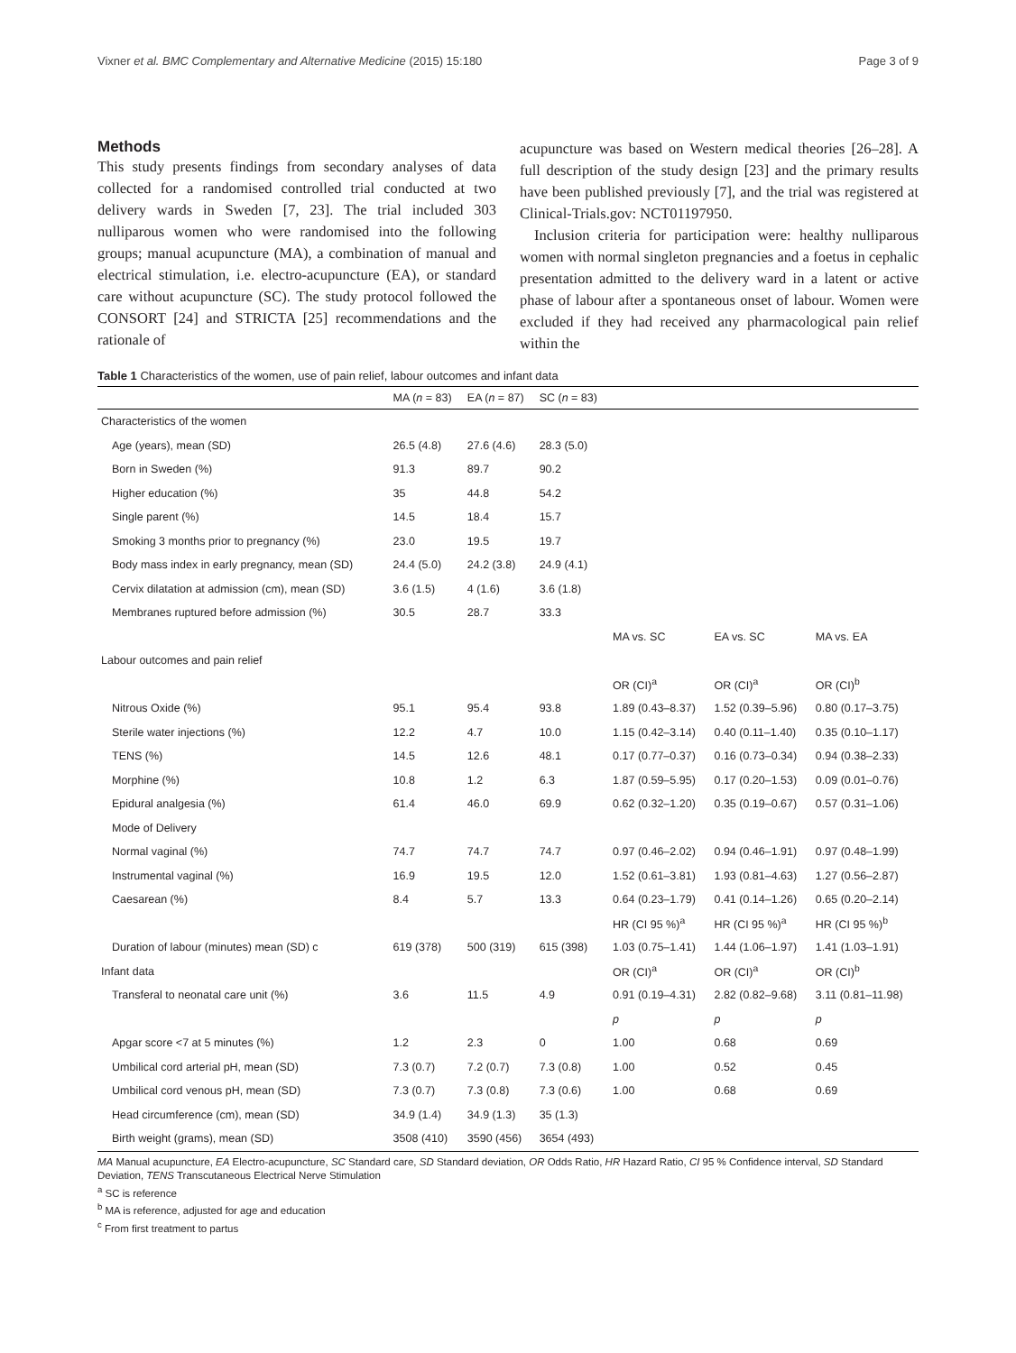Vixner et al. BMC Complementary and Alternative Medicine (2015) 15:180 Page 3 of 9
Methods
This study presents findings from secondary analyses of data collected for a randomised controlled trial conducted at two delivery wards in Sweden [7, 23]. The trial included 303 nulliparous women who were randomised into the following groups; manual acupuncture (MA), a combination of manual and electrical stimulation, i.e. electro-acupuncture (EA), or standard care without acupuncture (SC). The study protocol followed the CONSORT [24] and STRICTA [25] recommendations and the rationale of
acupuncture was based on Western medical theories [26–28]. A full description of the study design [23] and the primary results have been published previously [7], and the trial was registered at Clinical-Trials.gov: NCT01197950.
Inclusion criteria for participation were: healthy nulliparous women with normal singleton pregnancies and a foetus in cephalic presentation admitted to the delivery ward in a latent or active phase of labour after a spontaneous onset of labour. Women were excluded if they had received any pharmacological pain relief within the
Table 1 Characteristics of the women, use of pain relief, labour outcomes and infant data
| | MA ( n = 83) | EA ( n = 87) | SC ( n = 83) | | | |
| --- | --- | --- | --- | --- | --- | --- |
| Characteristics of the women | | | | | | |
| Age (years), mean (SD) | 26.5 (4.8) | 27.6 (4.6) | 28.3 (5.0) | | | |
| Born in Sweden (%) | 91.3 | 89.7 | 90.2 | | | |
| Higher education (%) | 35 | 44.8 | 54.2 | | | |
| Single parent (%) | 14.5 | 18.4 | 15.7 | | | |
| Smoking 3 months prior to pregnancy (%) | 23.0 | 19.5 | 19.7 | | | |
| Body mass index in early pregnancy, mean (SD) | 24.4 (5.0) | 24.2 (3.8) | 24.9 (4.1) | | | |
| Cervix dilatation at admission (cm), mean (SD) | 3.6 (1.5) | 4 (1.6) | 3.6 (1.8) | | | |
| Membranes ruptured before admission (%) | 30.5 | 28.7 | 33.3 | | | |
| | | | | MA vs. SC | EA vs. SC | MA vs. EA |
| Labour outcomes and pain relief | | | | | | |
| | | | | OR (CI)<sup>a</sup> | OR (CI)<sup>a</sup> | OR (CI)<sup>b</sup> |
| Nitrous Oxide (%) | 95.1 | 95.4 | 93.8 | 1.89 (0.43–8.37) | 1.52 (0.39–5.96) | 0.80 (0.17–3.75) |
| Sterile water injections (%) | 12.2 | 4.7 | 10.0 | 1.15 (0.42–3.14) | 0.40 (0.11–1.40) | 0.35 (0.10–1.17) |
| TENS (%) | 14.5 | 12.6 | 48.1 | 0.17 (0.77–0.37) | 0.16 (0.73–0.34) | 0.94 (0.38–2.33) |
| Morphine (%) | 10.8 | 1.2 | 6.3 | 1.87 (0.59–5.95) | 0.17 (0.20–1.53) | 0.09 (0.01–0.76) |
| Epidural analgesia (%) | 61.4 | 46.0 | 69.9 | 0.62 (0.32–1.20) | 0.35 (0.19–0.67) | 0.57 (0.31–1.06) |
| Mode of Delivery | | | | | | |
| Normal vaginal (%) | 74.7 | 74.7 | 74.7 | 0.97 (0.46–2.02) | 0.94 (0.46–1.91) | 0.97 (0.48–1.99) |
| Instrumental vaginal (%) | 16.9 | 19.5 | 12.0 | 1.52 (0.61–3.81) | 1.93 (0.81–4.63) | 1.27 (0.56–2.87) |
| Caesarean (%) | 8.4 | 5.7 | 13.3 | 0.64 (0.23–1.79) | 0.41 (0.14–1.26) | 0.65 (0.20–2.14) |
| | | | | HR (CI 95 %)<sup>a</sup> | HR (CI 95 %)<sup>a</sup> | HR (CI 95 %)<sup>b</sup> |
| Duration of labour (minutes) mean (SD) c | 619 (378) | 500 (319) | 615 (398) | 1.03 (0.75–1.41) | 1.44 (1.06–1.97) | 1.41 (1.03–1.91) |
| Infant data | | | | OR (CI)<sup>a</sup> | OR (CI)<sup>a</sup> | OR (CI)<sup>b</sup> |
| Transferal to neonatal care unit (%) | 3.6 | 11.5 | 4.9 | 0.91 (0.19–4.31) | 2.82 (0.82–9.68) | 3.11 (0.81–11.98) |
| | | | | p | p | p |
| Apgar score <7 at 5 minutes (%) | 1.2 | 2.3 | 0 | 1.00 | 0.68 | 0.69 |
| Umbilical cord arterial pH, mean (SD) | 7.3 (0.7) | 7.2 (0.7) | 7.3 (0.8) | 1.00 | 0.52 | 0.45 |
| Umbilical cord venous pH, mean (SD) | 7.3 (0.7) | 7.3 (0.8) | 7.3 (0.6) | 1.00 | 0.68 | 0.69 |
| Head circumference (cm), mean (SD) | 34.9 (1.4) | 34.9 (1.3) | 35 (1.3) | | | |
| Birth weight (grams), mean (SD) | 3508 (410) | 3590 (456) | 3654 (493) | | | |
MA Manual acupuncture, EA Electro-acupuncture, SC Standard care, SD Standard deviation, OR Odds Ratio, HR Hazard Ratio, CI 95 % Confidence interval, SD Standard Deviation, TENS Transcutaneous Electrical Nerve Stimulation
<sup>a</sup> SC is reference
<sup>b</sup> MA is reference, adjusted for age and education
<sup>c</sup> From first treatment to partus